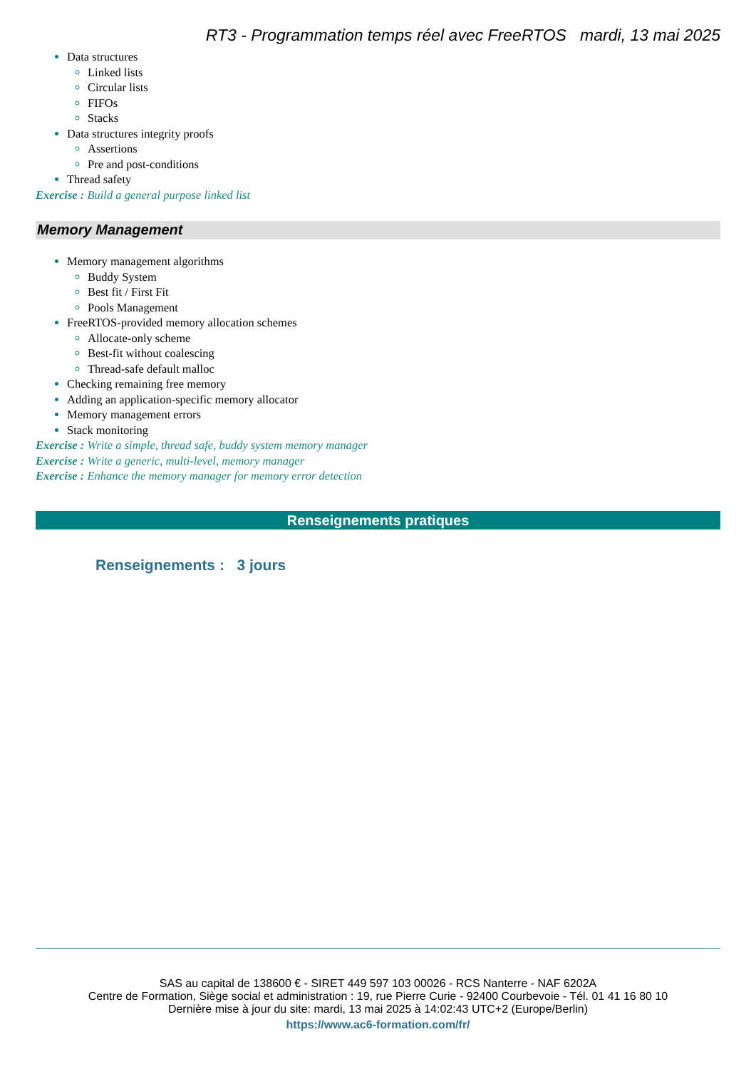RT3 - Programmation temps réel avec FreeRTOS mardi, 13 mai 2025
Data structures
Linked lists
Circular lists
FIFOs
Stacks
Data structures integrity proofs
Assertions
Pre and post-conditions
Thread safety
Exercise : Build a general purpose linked list
Memory Management
Memory management algorithms
Buddy System
Best fit / First Fit
Pools Management
FreeRTOS-provided memory allocation schemes
Allocate-only scheme
Best-fit without coalescing
Thread-safe default malloc
Checking remaining free memory
Adding an application-specific memory allocator
Memory management errors
Stack monitoring
Exercise : Write a simple, thread safe, buddy system memory manager
Exercise : Write a generic, multi-level, memory manager
Exercise : Enhance the memory manager for memory error detection
Renseignements pratiques
Renseignements : 3 jours
SAS au capital de 138600 € - SIRET 449 597 103 00026 - RCS Nanterre - NAF 6202A
Centre de Formation, Siège social et administration : 19, rue Pierre Curie - 92400 Courbevoie - Tél. 01 41 16 80 10
Dernière mise à jour du site: mardi, 13 mai 2025 à 14:02:43 UTC+2 (Europe/Berlin)
https://www.ac6-formation.com/fr/